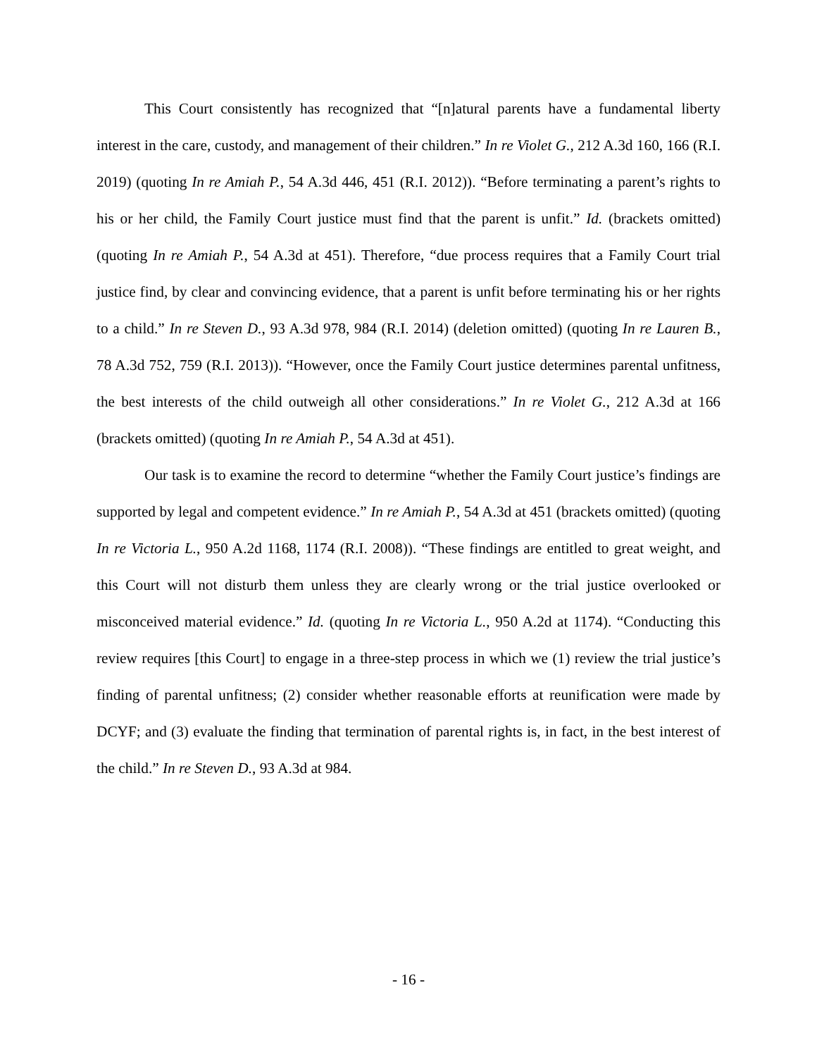This Court consistently has recognized that “[n]atural parents have a fundamental liberty interest in the care, custody, and management of their children.” In re Violet G., 212 A.3d 160, 166 (R.I. 2019) (quoting In re Amiah P., 54 A.3d 446, 451 (R.I. 2012)). “Before terminating a parent’s rights to his or her child, the Family Court justice must find that the parent is unfit.” Id. (brackets omitted) (quoting In re Amiah P., 54 A.3d at 451). Therefore, “due process requires that a Family Court trial justice find, by clear and convincing evidence, that a parent is unfit before terminating his or her rights to a child.” In re Steven D., 93 A.3d 978, 984 (R.I. 2014) (deletion omitted) (quoting In re Lauren B., 78 A.3d 752, 759 (R.I. 2013)). “However, once the Family Court justice determines parental unfitness, the best interests of the child outweigh all other considerations.” In re Violet G., 212 A.3d at 166 (brackets omitted) (quoting In re Amiah P., 54 A.3d at 451).
Our task is to examine the record to determine “whether the Family Court justice’s findings are supported by legal and competent evidence.” In re Amiah P., 54 A.3d at 451 (brackets omitted) (quoting In re Victoria L., 950 A.2d 1168, 1174 (R.I. 2008)). “These findings are entitled to great weight, and this Court will not disturb them unless they are clearly wrong or the trial justice overlooked or misconceived material evidence.” Id. (quoting In re Victoria L., 950 A.2d at 1174). “Conducting this review requires [this Court] to engage in a three-step process in which we (1) review the trial justice’s finding of parental unfitness; (2) consider whether reasonable efforts at reunification were made by DCYF; and (3) evaluate the finding that termination of parental rights is, in fact, in the best interest of the child.” In re Steven D., 93 A.3d at 984.
- 16 -